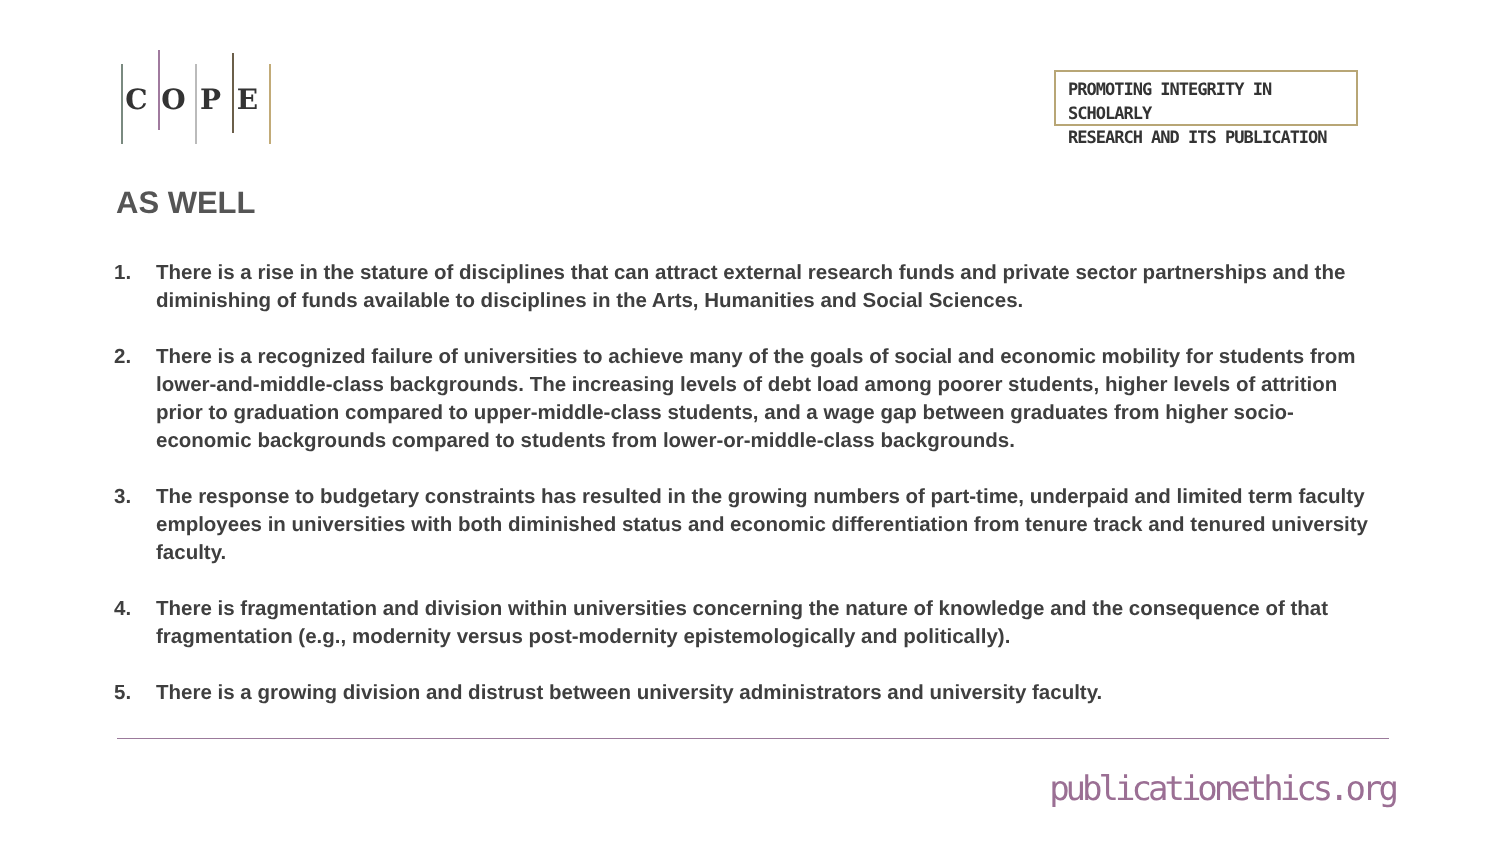COPE
PROMOTING INTEGRITY IN SCHOLARLY
RESEARCH AND ITS PUBLICATION
AS WELL
1. There is a rise in the stature of disciplines that can attract external research funds and private sector partnerships and the diminishing of funds available to disciplines in the Arts, Humanities and Social Sciences.
2. There is a recognized failure of universities to achieve many of the goals of social and economic mobility for students from lower-and-middle-class backgrounds. The increasing levels of debt load among poorer students, higher levels of attrition prior to graduation compared to upper-middle-class students, and a wage gap between graduates from higher socio-economic backgrounds compared to students from lower-or-middle-class backgrounds.
3. The response to budgetary constraints has resulted in the growing numbers of part-time, underpaid and limited term faculty employees in universities with both diminished status and economic differentiation from tenure track and tenured university faculty.
4. There is fragmentation and division within universities concerning the nature of knowledge and the consequence of that fragmentation (e.g., modernity versus post-modernity epistemologically and politically).
5. There is a growing division and distrust between university administrators and university faculty.
publicationethics.org